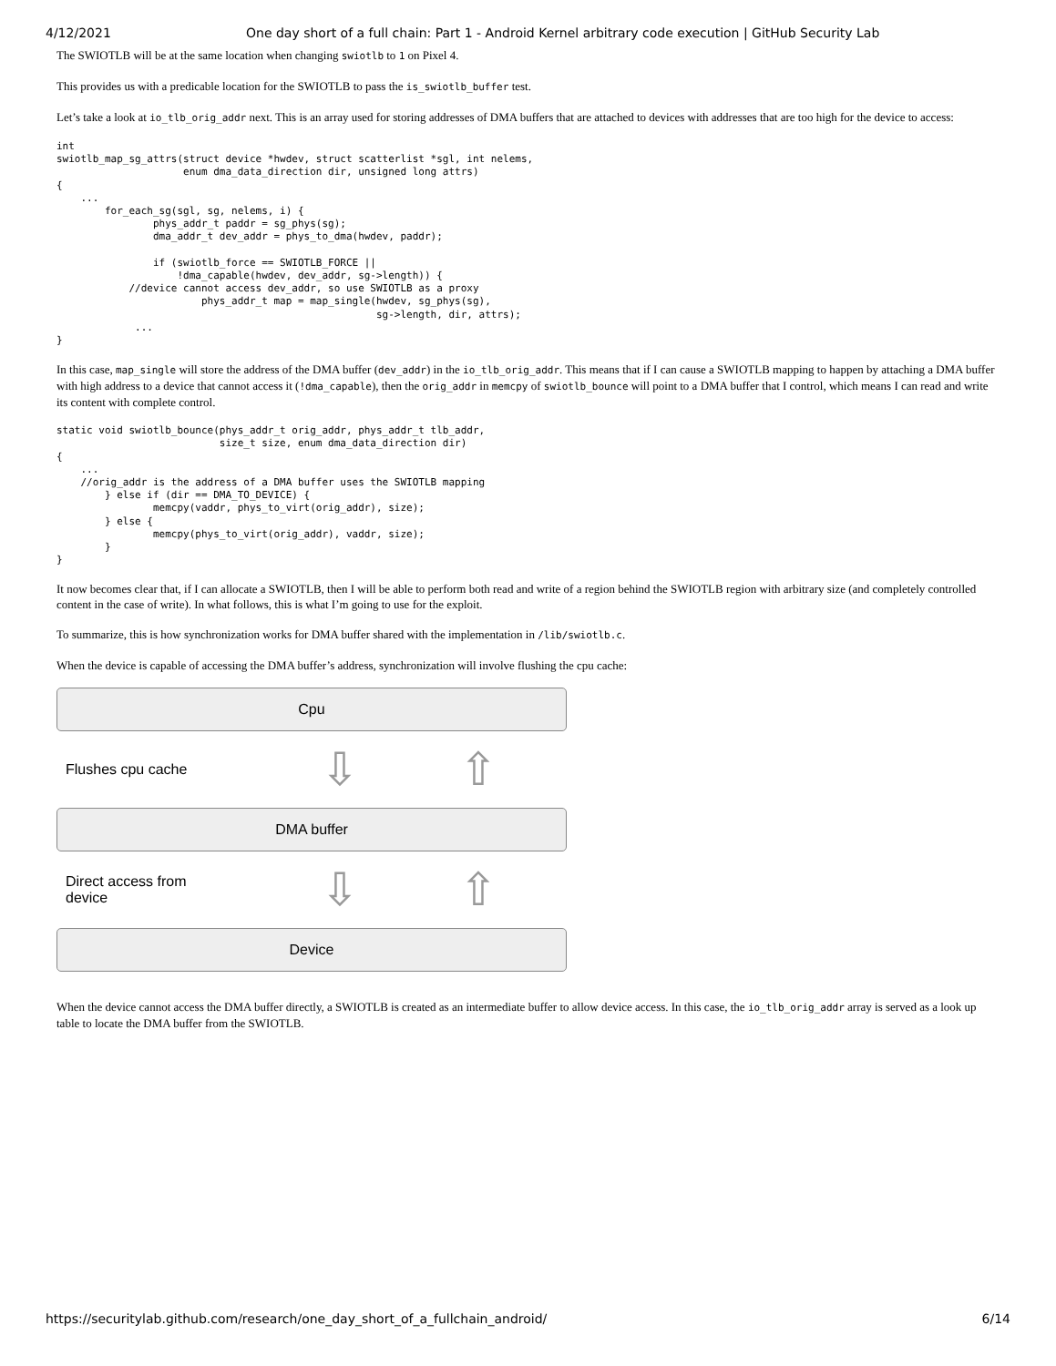4/12/2021 One day short of a full chain: Part 1 - Android Kernel arbitrary code execution | GitHub Security Lab
The SWIOTLB will be at the same location when changing swiotlb to 1 on Pixel 4.
This provides us with a predicable location for the SWIOTLB to pass the is_swiotlb_buffer test.
Let’s take a look at io_tlb_orig_addr next. This is an array used for storing addresses of DMA buffers that are attached to devices with addresses that are too high for the device to access:
int
swiotlb_map_sg_attrs(struct device *hwdev, struct scatterlist *sgl, int nelems,
                     enum dma_data_direction dir, unsigned long attrs)
{
    ...
        for_each_sg(sgl, sg, nelems, i) {
                phys_addr_t paddr = sg_phys(sg);
                dma_addr_t dev_addr = phys_to_dma(hwdev, paddr);

                if (swiotlb_force == SWIOTLB_FORCE ||
                    !dma_capable(hwdev, dev_addr, sg->length)) {
            //device cannot access dev_addr, so use SWIOTLB as a proxy
                        phys_addr_t map = map_single(hwdev, sg_phys(sg),
                                                     sg->length, dir, attrs);
             ...
}
In this case, map_single will store the address of the DMA buffer (dev_addr) in the io_tlb_orig_addr. This means that if I can cause a SWIOTLB mapping to happen by attaching a DMA buffer with high address to a device that cannot access it (!dma_capable), then the orig_addr in memcpy of swiotlb_bounce will point to a DMA buffer that I control, which means I can read and write its content with complete control.
static void swiotlb_bounce(phys_addr_t orig_addr, phys_addr_t tlb_addr,
                           size_t size, enum dma_data_direction dir)
{
    ...
    //orig_addr is the address of a DMA buffer uses the SWIOTLB mapping
        } else if (dir == DMA_TO_DEVICE) {
                memcpy(vaddr, phys_to_virt(orig_addr), size);
        } else {
                memcpy(phys_to_virt(orig_addr), vaddr, size);
        }
}
It now becomes clear that, if I can allocate a SWIOTLB, then I will be able to perform both read and write of a region behind the SWIOTLB region with arbitrary size (and completely controlled content in the case of write). In what follows, this is what I’m going to use for the exploit.
To summarize, this is how synchronization works for DMA buffer shared with the implementation in /lib/swiotlb.c.
When the device is capable of accessing the DMA buffer’s address, synchronization will involve flushing the cpu cache:
Cpu
Flushes cpu cache
⇩ ⇧
DMA buffer
Direct access from
device
⇩ ⇧
Device
When the device cannot access the DMA buffer directly, a SWIOTLB is created as an intermediate buffer to allow device access. In this case, the io_tlb_orig_addr array is served as a look up table to locate the DMA buffer from the SWIOTLB.
https://securitylab.github.com/research/one_day_short_of_a_fullchain_android/ 6/14